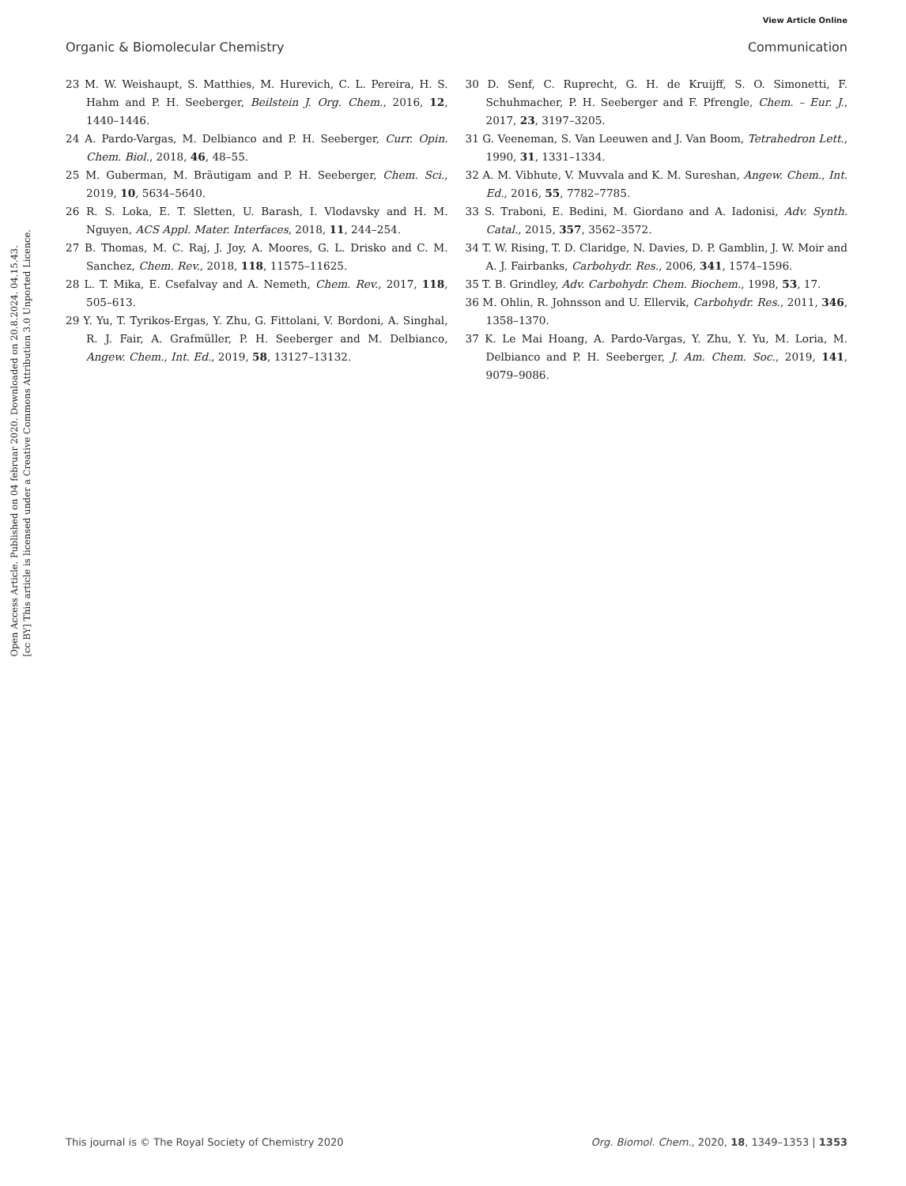View Article Online
Organic & Biomolecular Chemistry Communication
Open Access Article. Published on 04 februar 2020. Downloaded on 20.8.2024. 04.15.43.
[cc BY] This article is licensed under a Creative Commons Attribution 3.0 Unported Licence.
23 M. W. Weishaupt, S. Matthies, M. Hurevich, C. L. Pereira, H. S. Hahm and P. H. Seeberger, Beilstein J. Org. Chem., 2016, 12, 1440–1446.
24 A. Pardo-Vargas, M. Delbianco and P. H. Seeberger, Curr. Opin. Chem. Biol., 2018, 46, 48–55.
25 M. Guberman, M. Bräutigam and P. H. Seeberger, Chem. Sci., 2019, 10, 5634–5640.
26 R. S. Loka, E. T. Sletten, U. Barash, I. Vlodavsky and H. M. Nguyen, ACS Appl. Mater. Interfaces, 2018, 11, 244–254.
27 B. Thomas, M. C. Raj, J. Joy, A. Moores, G. L. Drisko and C. M. Sanchez, Chem. Rev., 2018, 118, 11575–11625.
28 L. T. Mika, E. Csefalvay and A. Nemeth, Chem. Rev., 2017, 118, 505–613.
29 Y. Yu, T. Tyrikos-Ergas, Y. Zhu, G. Fittolani, V. Bordoni, A. Singhal, R. J. Fair, A. Grafmüller, P. H. Seeberger and M. Delbianco, Angew. Chem., Int. Ed., 2019, 58, 13127–13132.
30 D. Senf, C. Ruprecht, G. H. de Kruijff, S. O. Simonetti, F. Schuhmacher, P. H. Seeberger and F. Pfrengle, Chem. – Eur. J., 2017, 23, 3197–3205.
31 G. Veeneman, S. Van Leeuwen and J. Van Boom, Tetrahedron Lett., 1990, 31, 1331–1334.
32 A. M. Vibhute, V. Muvvala and K. M. Sureshan, Angew. Chem., Int. Ed., 2016, 55, 7782–7785.
33 S. Traboni, E. Bedini, M. Giordano and A. Iadonisi, Adv. Synth. Catal., 2015, 357, 3562–3572.
34 T. W. Rising, T. D. Claridge, N. Davies, D. P. Gamblin, J. W. Moir and A. J. Fairbanks, Carbohydr. Res., 2006, 341, 1574–1596.
35 T. B. Grindley, Adv. Carbohydr. Chem. Biochem., 1998, 53, 17.
36 M. Ohlin, R. Johnsson and U. Ellervik, Carbohydr. Res., 2011, 346, 1358–1370.
37 K. Le Mai Hoang, A. Pardo-Vargas, Y. Zhu, Y. Yu, M. Loria, M. Delbianco and P. H. Seeberger, J. Am. Chem. Soc., 2019, 141, 9079–9086.
This journal is © The Royal Society of Chemistry 2020 Org. Biomol. Chem., 2020, 18, 1349–1353 | 1353